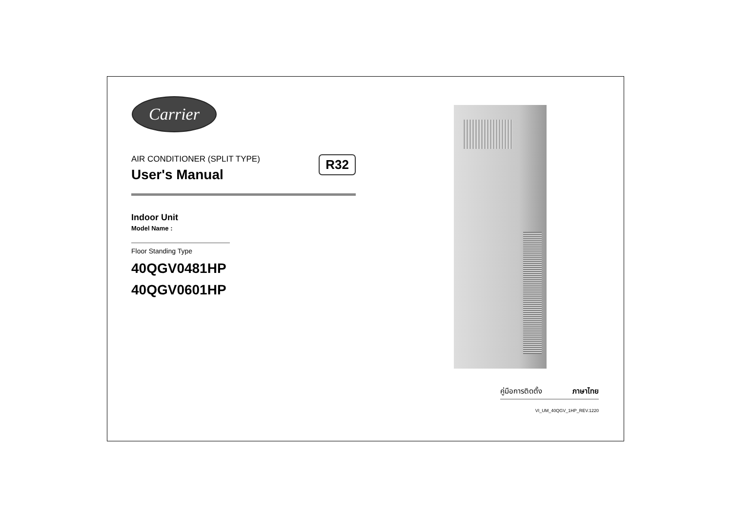Carrier
AIR CONDITIONER (SPLIT TYPE)
User's Manual
R32
Indoor Unit
Model Name :
Floor Standing Type
40QGV0481HP
40QGV0601HP
คู่มือการติดตั้ง ภาษาไทย
VI_UM_40QGV_1HP_REV.1220